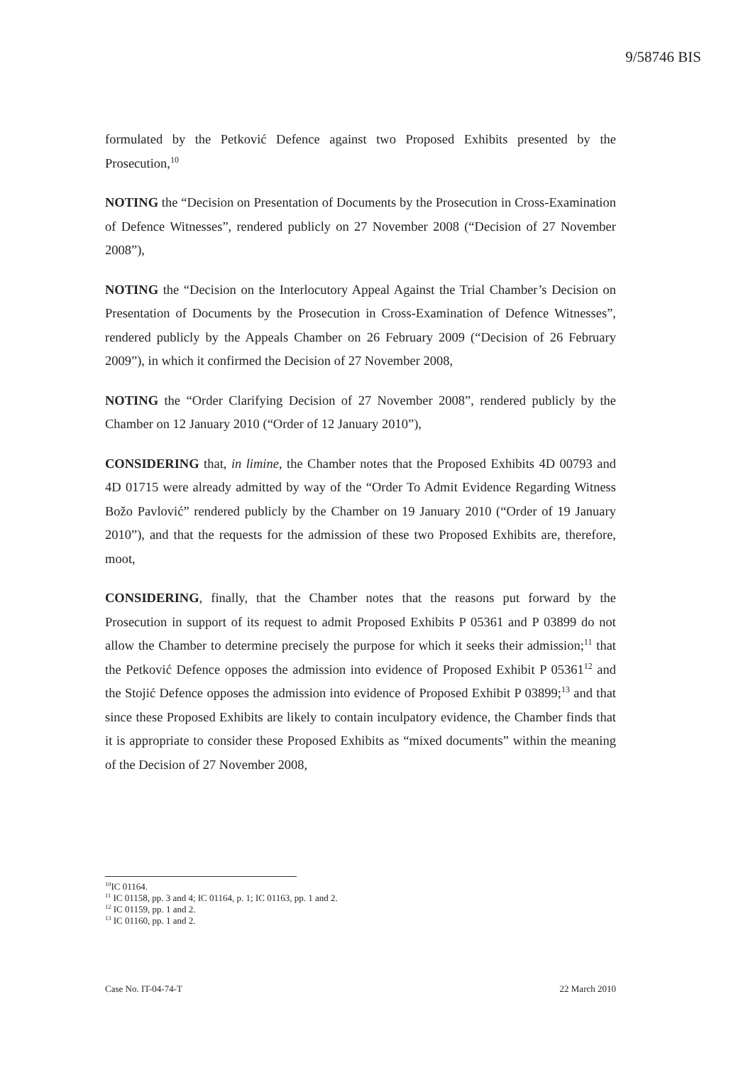9/58746 BIS
formulated by the Petković Defence against two Proposed Exhibits presented by the Prosecution,<sup>10</sup>
NOTING the “Decision on Presentation of Documents by the Prosecution in Cross-Examination of Defence Witnesses”, rendered publicly on 27 November 2008 (“Decision of 27 November 2008”),
NOTING the “Decision on the Interlocutory Appeal Against the Trial Chamber’s Decision on Presentation of Documents by the Prosecution in Cross-Examination of Defence Witnesses”, rendered publicly by the Appeals Chamber on 26 February 2009 (“Decision of 26 February 2009”), in which it confirmed the Decision of 27 November 2008,
NOTING the “Order Clarifying Decision of 27 November 2008”, rendered publicly by the Chamber on 12 January 2010 (“Order of 12 January 2010”),
CONSIDERING that, in limine, the Chamber notes that the Proposed Exhibits 4D 00793 and 4D 01715 were already admitted by way of the “Order To Admit Evidence Regarding Witness Božo Pavlović” rendered publicly by the Chamber on 19 January 2010 (“Order of 19 January 2010”), and that the requests for the admission of these two Proposed Exhibits are, therefore, moot,
CONSIDERING, finally, that the Chamber notes that the reasons put forward by the Prosecution in support of its request to admit Proposed Exhibits P 05361 and P 03899 do not allow the Chamber to determine precisely the purpose for which it seeks their admission;<sup>11</sup> that the Petković Defence opposes the admission into evidence of Proposed Exhibit P 05361<sup>12</sup> and the Stojić Defence opposes the admission into evidence of Proposed Exhibit P 03899;<sup>13</sup> and that since these Proposed Exhibits are likely to contain inculpatory evidence, the Chamber finds that it is appropriate to consider these Proposed Exhibits as “mixed documents” within the meaning of the Decision of 27 November 2008,
<sup>10</sup> IC 01164.
<sup>11</sup> IC 01158, pp. 3 and 4; IC 01164, p. 1; IC 01163, pp. 1 and 2.
<sup>12</sup> IC 01159, pp. 1 and 2.
<sup>13</sup> IC 01160, pp. 1 and 2.
Case No. IT-04-74-T 22 March 2010